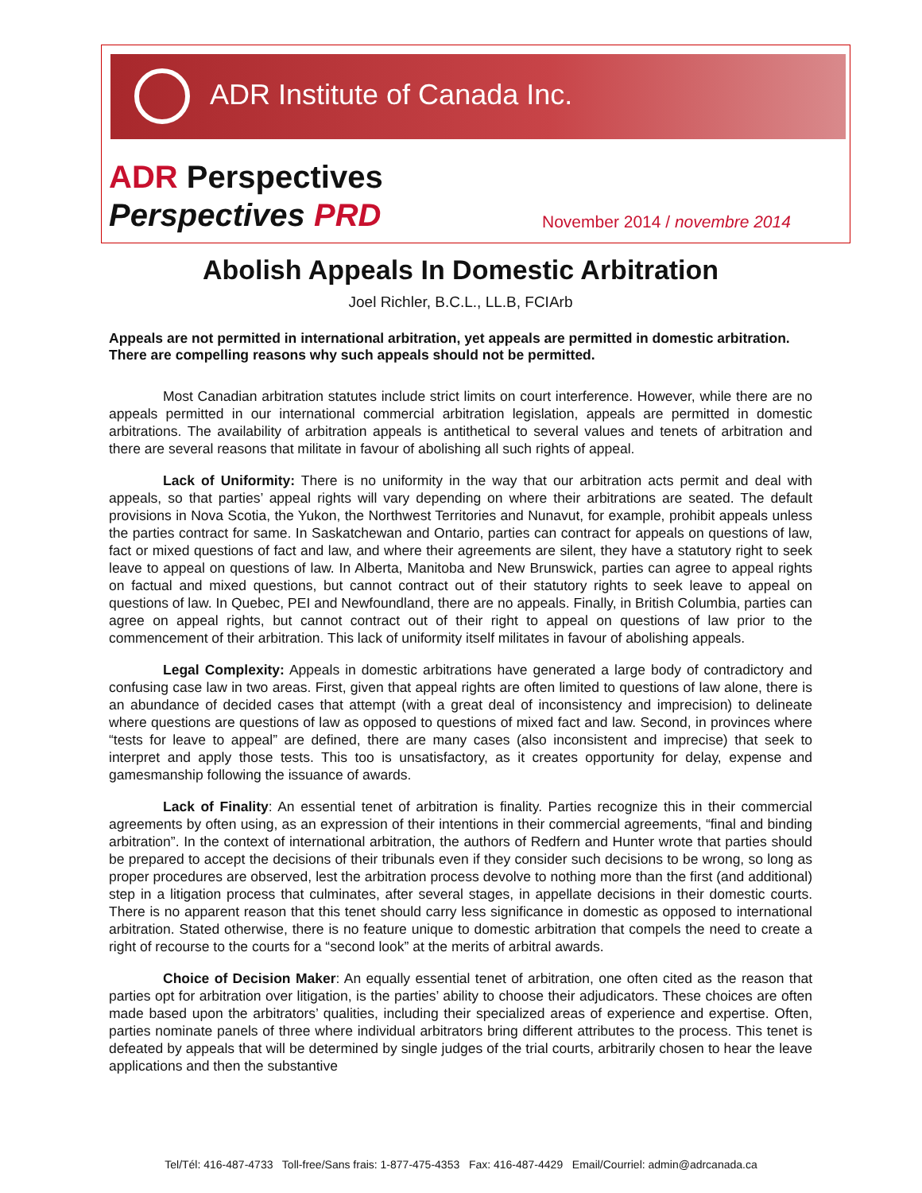ADR Institute of Canada Inc.
ADR Perspectives
Perspectives PRD November 2014 / novembre 2014
Abolish Appeals In Domestic Arbitration
Joel Richler, B.C.L., LL.B, FCIArb
Appeals are not permitted in international arbitration, yet appeals are permitted in domestic arbitration. There are compelling reasons why such appeals should not be permitted.
Most Canadian arbitration statutes include strict limits on court interference. However, while there are no appeals permitted in our international commercial arbitration legislation, appeals are permitted in domestic arbitrations. The availability of arbitration appeals is antithetical to several values and tenets of arbitration and there are several reasons that militate in favour of abolishing all such rights of appeal.
Lack of Uniformity: There is no uniformity in the way that our arbitration acts permit and deal with appeals, so that parties’ appeal rights will vary depending on where their arbitrations are seated. The default provisions in Nova Scotia, the Yukon, the Northwest Territories and Nunavut, for example, prohibit appeals unless the parties contract for same. In Saskatchewan and Ontario, parties can contract for appeals on questions of law, fact or mixed questions of fact and law, and where their agreements are silent, they have a statutory right to seek leave to appeal on questions of law. In Alberta, Manitoba and New Brunswick, parties can agree to appeal rights on factual and mixed questions, but cannot contract out of their statutory rights to seek leave to appeal on questions of law. In Quebec, PEI and Newfoundland, there are no appeals. Finally, in British Columbia, parties can agree on appeal rights, but cannot contract out of their right to appeal on questions of law prior to the commencement of their arbitration. This lack of uniformity itself militates in favour of abolishing appeals.
Legal Complexity: Appeals in domestic arbitrations have generated a large body of contradictory and confusing case law in two areas. First, given that appeal rights are often limited to questions of law alone, there is an abundance of decided cases that attempt (with a great deal of inconsistency and imprecision) to delineate where questions are questions of law as opposed to questions of mixed fact and law. Second, in provinces where “tests for leave to appeal” are defined, there are many cases (also inconsistent and imprecise) that seek to interpret and apply those tests. This too is unsatisfactory, as it creates opportunity for delay, expense and gamesmanship following the issuance of awards.
Lack of Finality: An essential tenet of arbitration is finality. Parties recognize this in their commercial agreements by often using, as an expression of their intentions in their commercial agreements, “final and binding arbitration”. In the context of international arbitration, the authors of Redfern and Hunter wrote that parties should be prepared to accept the decisions of their tribunals even if they consider such decisions to be wrong, so long as proper procedures are observed, lest the arbitration process devolve to nothing more than the first (and additional) step in a litigation process that culminates, after several stages, in appellate decisions in their domestic courts. There is no apparent reason that this tenet should carry less significance in domestic as opposed to international arbitration. Stated otherwise, there is no feature unique to domestic arbitration that compels the need to create a right of recourse to the courts for a “second look” at the merits of arbitral awards.
Choice of Decision Maker: An equally essential tenet of arbitration, one often cited as the reason that parties opt for arbitration over litigation, is the parties’ ability to choose their adjudicators. These choices are often made based upon the arbitrators’ qualities, including their specialized areas of experience and expertise. Often, parties nominate panels of three where individual arbitrators bring different attributes to the process. This tenet is defeated by appeals that will be determined by single judges of the trial courts, arbitrarily chosen to hear the leave applications and then the substantive
Tel/Tél: 416-487-4733 Toll-free/Sans frais: 1-877-475-4353 Fax: 416-487-4429 Email/Courriel: admin@adrcanada.ca